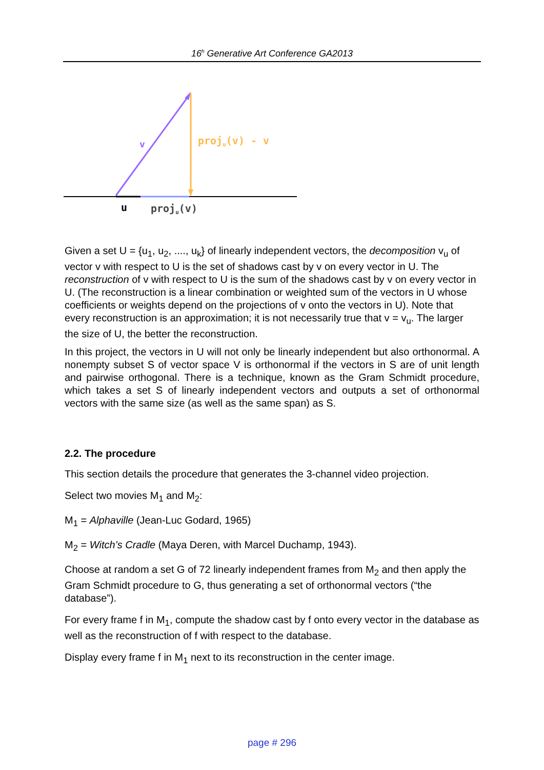16<sup>h</sup> Generative Art Conference GA2013
v
proju(v) - v
u
proju(v)
Given a set U = {u<sub>1</sub>, u<sub>2</sub>, ...., u<sub>k</sub>} of linearly independent vectors, the decomposition v<sub>u</sub> of vector v with respect to U is the set of shadows cast by v on every vector in U. The reconstruction of v with respect to U is the sum of the shadows cast by v on every vector in U. (The reconstruction is a linear combination or weighted sum of the vectors in U whose coefficients or weights depend on the projections of v onto the vectors in U). Note that every reconstruction is an approximation; it is not necessarily true that v = v<sub>u</sub>. The larger the size of U, the better the reconstruction.
In this project, the vectors in U will not only be linearly independent but also orthonormal. A nonempty subset S of vector space V is orthonormal if the vectors in S are of unit length and pairwise orthogonal. There is a technique, known as the Gram Schmidt procedure, which takes a set S of linearly independent vectors and outputs a set of orthonormal vectors with the same size (as well as the same span) as S.
2.2. The procedure
This section details the procedure that generates the 3-channel video projection.
Select two movies M<sub>1</sub> and M<sub>2</sub>:
M<sub>1</sub> = Alphaville (Jean-Luc Godard, 1965)
M<sub>2</sub> = Witch’s Cradle (Maya Deren, with Marcel Duchamp, 1943).
Choose at random a set G of 72 linearly independent frames from M<sub>2</sub> and then apply the Gram Schmidt procedure to G, thus generating a set of orthonormal vectors (“the database”).
For every frame f in M<sub>1</sub>, compute the shadow cast by f onto every vector in the database as well as the reconstruction of f with respect to the database.
Display every frame f in M<sub>1</sub> next to its reconstruction in the center image.
page # 296